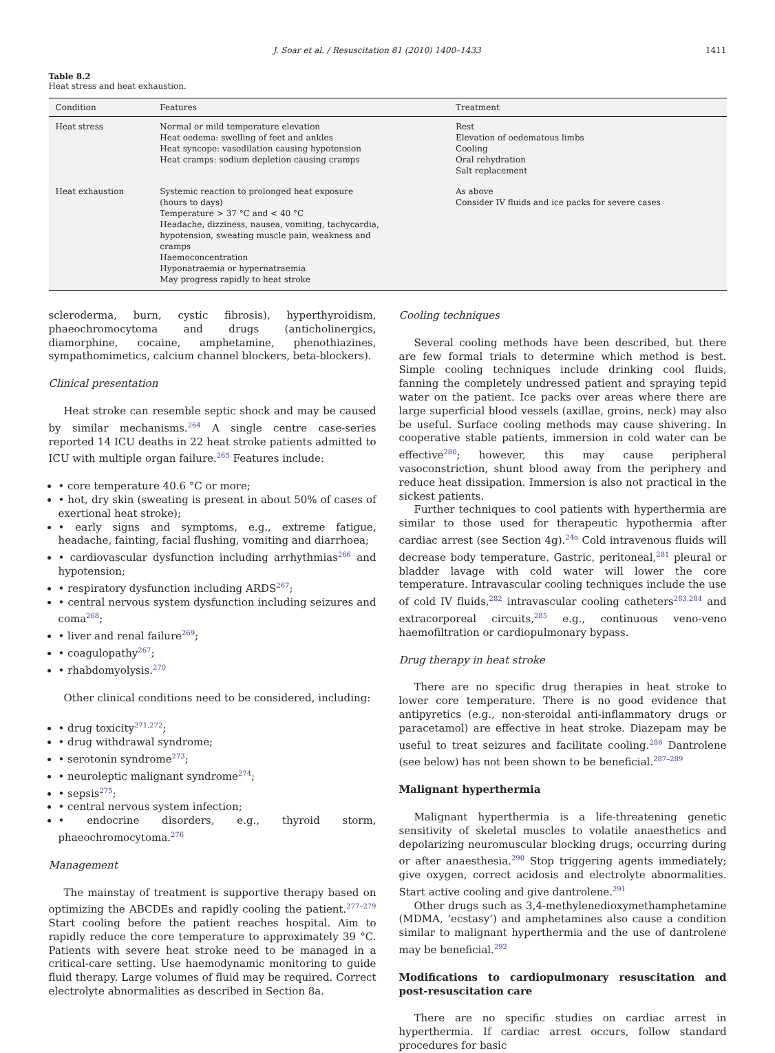J. Soar et al. / Resuscitation 81 (2010) 1400–1433 1411
Table 8.2
Heat stress and heat exhaustion.
| Condition | Features | Treatment |
| --- | --- | --- |
| Heat stress | Normal or mild temperature elevation Heat oedema: swelling of feet and ankles Heat syncope: vasodilation causing hypotension Heat cramps: sodium depletion causing cramps | Rest Elevation of oedematous limbs Cooling Oral rehydration Salt replacement |
| Heat exhaustion | Systemic reaction to prolonged heat exposure (hours to days) Temperature > 37 °C and < 40 °C Headache, dizziness, nausea, vomiting, tachycardia, hypotension, sweating muscle pain, weakness and cramps Haemoconcentration Hyponatraemia or hypernatraemia May progress rapidly to heat stroke | As above Consider IV fluids and ice packs for severe cases |
scleroderma, burn, cystic fibrosis), hyperthyroidism, phaeochromocytoma and drugs (anticholinergics, diamorphine, cocaine, amphetamine, phenothiazines, sympathomimetics, calcium channel blockers, beta-blockers).
Clinical presentation
Heat stroke can resemble septic shock and may be caused by similar mechanisms.<sup>264</sup> A single centre case-series reported 14 ICU deaths in 22 heat stroke patients admitted to ICU with multiple organ failure.<sup>265</sup> Features include:
• core temperature 40.6 °C or more;
• hot, dry skin (sweating is present in about 50% of cases of exertional heat stroke);
• early signs and symptoms, e.g., extreme fatigue, headache, fainting, facial flushing, vomiting and diarrhoea;
• cardiovascular dysfunction including arrhythmias<sup>266</sup> and hypotension;
• respiratory dysfunction including ARDS<sup>267</sup>;
• central nervous system dysfunction including seizures and coma<sup>268</sup>;
• liver and renal failure<sup>269</sup>;
• coagulopathy<sup>267</sup>;
• rhabdomyolysis.<sup>270</sup>
Other clinical conditions need to be considered, including:
• drug toxicity<sup>271,272</sup>;
• drug withdrawal syndrome;
• serotonin syndrome<sup>273</sup>;
• neuroleptic malignant syndrome<sup>274</sup>;
• sepsis<sup>275</sup>;
• central nervous system infection;
• endocrine disorders, e.g., thyroid storm, phaeochromocytoma.<sup>276</sup>
Management
The mainstay of treatment is supportive therapy based on optimizing the ABCDEs and rapidly cooling the patient.<sup>277–279</sup> Start cooling before the patient reaches hospital. Aim to rapidly reduce the core temperature to approximately 39 °C. Patients with severe heat stroke need to be managed in a critical-care setting. Use haemodynamic monitoring to guide fluid therapy. Large volumes of fluid may be required. Correct electrolyte abnormalities as described in Section 8a.
Cooling techniques
Several cooling methods have been described, but there are few formal trials to determine which method is best. Simple cooling techniques include drinking cool fluids, fanning the completely undressed patient and spraying tepid water on the patient. Ice packs over areas where there are large superficial blood vessels (axillae, groins, neck) may also be useful. Surface cooling methods may cause shivering. In cooperative stable patients, immersion in cold water can be effective<sup>280</sup>; however, this may cause peripheral vasoconstriction, shunt blood away from the periphery and reduce heat dissipation. Immersion is also not practical in the sickest patients.
Further techniques to cool patients with hyperthermia are similar to those used for therapeutic hypothermia after cardiac arrest (see Section 4g).<sup>24a</sup> Cold intravenous fluids will decrease body temperature. Gastric, peritoneal,<sup>281</sup> pleural or bladder lavage with cold water will lower the core temperature. Intravascular cooling techniques include the use of cold IV fluids,<sup>282</sup> intravascular cooling catheters<sup>283,284</sup> and extracorporeal circuits,<sup>285</sup> e.g., continuous veno-veno haemofiltration or cardiopulmonary bypass.
Drug therapy in heat stroke
There are no specific drug therapies in heat stroke to lower core temperature. There is no good evidence that antipyretics (e.g., non-steroidal anti-inflammatory drugs or paracetamol) are effective in heat stroke. Diazepam may be useful to treat seizures and facilitate cooling.<sup>286</sup> Dantrolene (see below) has not been shown to be beneficial.<sup>287–289</sup>
Malignant hyperthermia
Malignant hyperthermia is a life-threatening genetic sensitivity of skeletal muscles to volatile anaesthetics and depolarizing neuromuscular blocking drugs, occurring during or after anaesthesia.<sup>290</sup> Stop triggering agents immediately; give oxygen, correct acidosis and electrolyte abnormalities. Start active cooling and give dantrolene.<sup>291</sup>
Other drugs such as 3,4-methylenedioxymethamphetamine (MDMA, ‘ecstasy’) and amphetamines also cause a condition similar to malignant hyperthermia and the use of dantrolene may be beneficial.<sup>292</sup>
Modifications to cardiopulmonary resuscitation and post-resuscitation care
There are no specific studies on cardiac arrest in hyperthermia. If cardiac arrest occurs, follow standard procedures for basic